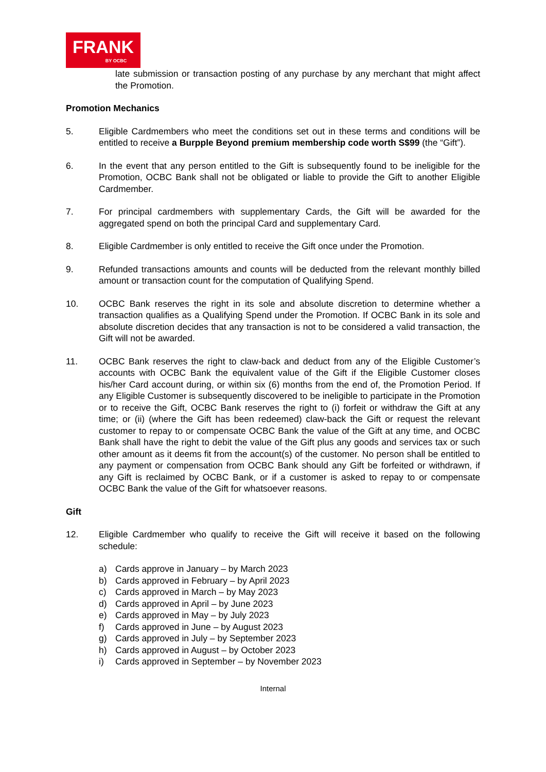FRANK
BY OCBC
late submission or transaction posting of any purchase by any merchant that might affect the Promotion.
Promotion Mechanics
5. Eligible Cardmembers who meet the conditions set out in these terms and conditions will be entitled to receive a Burpple Beyond premium membership code worth S$99 (the “Gift”).
6. In the event that any person entitled to the Gift is subsequently found to be ineligible for the Promotion, OCBC Bank shall not be obligated or liable to provide the Gift to another Eligible Cardmember.
7. For principal cardmembers with supplementary Cards, the Gift will be awarded for the aggregated spend on both the principal Card and supplementary Card.
8. Eligible Cardmember is only entitled to receive the Gift once under the Promotion.
9. Refunded transactions amounts and counts will be deducted from the relevant monthly billed amount or transaction count for the computation of Qualifying Spend.
10. OCBC Bank reserves the right in its sole and absolute discretion to determine whether a transaction qualifies as a Qualifying Spend under the Promotion. If OCBC Bank in its sole and absolute discretion decides that any transaction is not to be considered a valid transaction, the Gift will not be awarded.
11. OCBC Bank reserves the right to claw-back and deduct from any of the Eligible Customer’s accounts with OCBC Bank the equivalent value of the Gift if the Eligible Customer closes his/her Card account during, or within six (6) months from the end of, the Promotion Period. If any Eligible Customer is subsequently discovered to be ineligible to participate in the Promotion or to receive the Gift, OCBC Bank reserves the right to (i) forfeit or withdraw the Gift at any time; or (ii) (where the Gift has been redeemed) claw-back the Gift or request the relevant customer to repay to or compensate OCBC Bank the value of the Gift at any time, and OCBC Bank shall have the right to debit the value of the Gift plus any goods and services tax or such other amount as it deems fit from the account(s) of the customer. No person shall be entitled to any payment or compensation from OCBC Bank should any Gift be forfeited or withdrawn, if any Gift is reclaimed by OCBC Bank, or if a customer is asked to repay to or compensate OCBC Bank the value of the Gift for whatsoever reasons.
Gift
12. Eligible Cardmember who qualify to receive the Gift will receive it based on the following schedule:
a) Cards approve in January – by March 2023
b) Cards approved in February – by April 2023
c) Cards approved in March – by May 2023
d) Cards approved in April – by June 2023
e) Cards approved in May – by July 2023
f) Cards approved in June – by August 2023
g) Cards approved in July – by September 2023
h) Cards approved in August – by October 2023
i) Cards approved in September – by November 2023
Internal